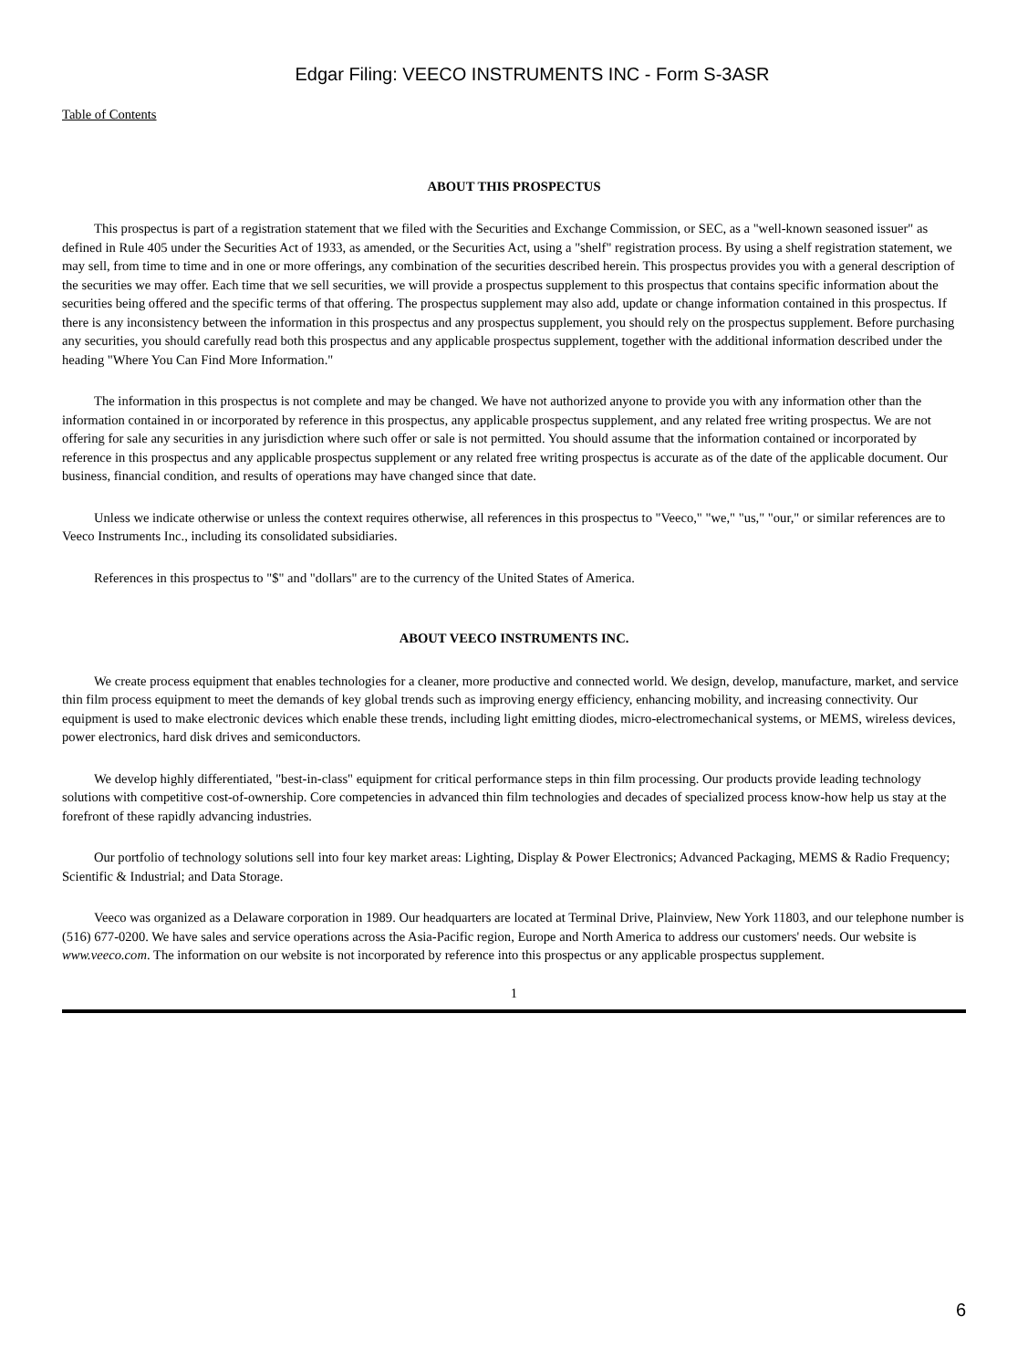Edgar Filing: VEECO INSTRUMENTS INC - Form S-3ASR
Table of Contents
ABOUT THIS PROSPECTUS
This prospectus is part of a registration statement that we filed with the Securities and Exchange Commission, or SEC, as a "well-known seasoned issuer" as defined in Rule 405 under the Securities Act of 1933, as amended, or the Securities Act, using a "shelf" registration process. By using a shelf registration statement, we may sell, from time to time and in one or more offerings, any combination of the securities described herein. This prospectus provides you with a general description of the securities we may offer. Each time that we sell securities, we will provide a prospectus supplement to this prospectus that contains specific information about the securities being offered and the specific terms of that offering. The prospectus supplement may also add, update or change information contained in this prospectus. If there is any inconsistency between the information in this prospectus and any prospectus supplement, you should rely on the prospectus supplement. Before purchasing any securities, you should carefully read both this prospectus and any applicable prospectus supplement, together with the additional information described under the heading "Where You Can Find More Information."
The information in this prospectus is not complete and may be changed. We have not authorized anyone to provide you with any information other than the information contained in or incorporated by reference in this prospectus, any applicable prospectus supplement, and any related free writing prospectus. We are not offering for sale any securities in any jurisdiction where such offer or sale is not permitted. You should assume that the information contained or incorporated by reference in this prospectus and any applicable prospectus supplement or any related free writing prospectus is accurate as of the date of the applicable document. Our business, financial condition, and results of operations may have changed since that date.
Unless we indicate otherwise or unless the context requires otherwise, all references in this prospectus to "Veeco," "we," "us," "our," or similar references are to Veeco Instruments Inc., including its consolidated subsidiaries.
References in this prospectus to "$" and "dollars" are to the currency of the United States of America.
ABOUT VEECO INSTRUMENTS INC.
We create process equipment that enables technologies for a cleaner, more productive and connected world. We design, develop, manufacture, market, and service thin film process equipment to meet the demands of key global trends such as improving energy efficiency, enhancing mobility, and increasing connectivity. Our equipment is used to make electronic devices which enable these trends, including light emitting diodes, micro-electromechanical systems, or MEMS, wireless devices, power electronics, hard disk drives and semiconductors.
We develop highly differentiated, "best-in-class" equipment for critical performance steps in thin film processing. Our products provide leading technology solutions with competitive cost-of-ownership. Core competencies in advanced thin film technologies and decades of specialized process know-how help us stay at the forefront of these rapidly advancing industries.
Our portfolio of technology solutions sell into four key market areas: Lighting, Display & Power Electronics; Advanced Packaging, MEMS & Radio Frequency; Scientific & Industrial; and Data Storage.
Veeco was organized as a Delaware corporation in 1989. Our headquarters are located at Terminal Drive, Plainview, New York 11803, and our telephone number is (516) 677-0200. We have sales and service operations across the Asia-Pacific region, Europe and North America to address our customers' needs. Our website is www.veeco.com. The information on our website is not incorporated by reference into this prospectus or any applicable prospectus supplement.
1
6